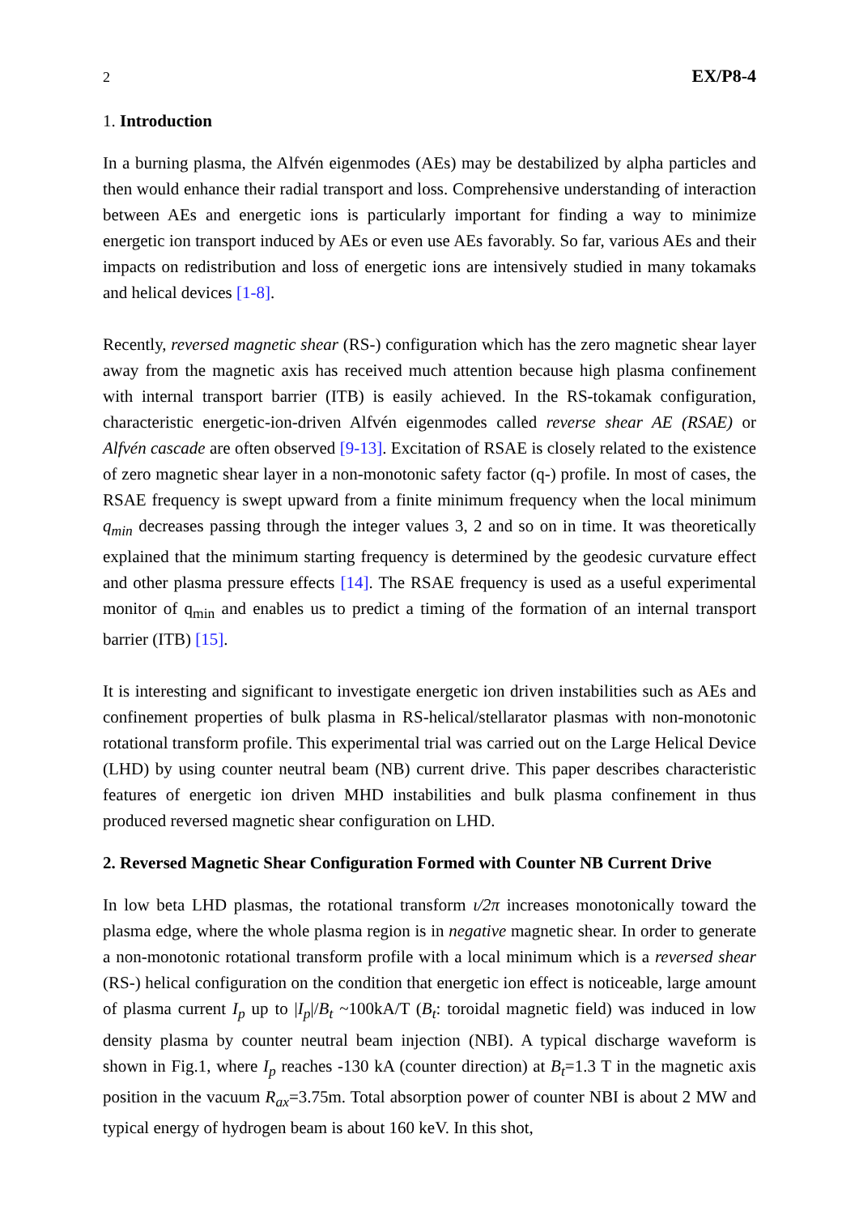2 EX/P8-4
1. Introduction
In a burning plasma, the Alfvén eigenmodes (AEs) may be destabilized by alpha particles and then would enhance their radial transport and loss. Comprehensive understanding of interaction between AEs and energetic ions is particularly important for finding a way to minimize energetic ion transport induced by AEs or even use AEs favorably. So far, various AEs and their impacts on redistribution and loss of energetic ions are intensively studied in many tokamaks and helical devices [1-8].
Recently, reversed magnetic shear (RS-) configuration which has the zero magnetic shear layer away from the magnetic axis has received much attention because high plasma confinement with internal transport barrier (ITB) is easily achieved. In the RS-tokamak configuration, characteristic energetic-ion-driven Alfvén eigenmodes called reverse shear AE (RSAE) or Alfvén cascade are often observed [9-13]. Excitation of RSAE is closely related to the existence of zero magnetic shear layer in a non-monotonic safety factor (q-) profile. In most of cases, the RSAE frequency is swept upward from a finite minimum frequency when the local minimum q<sub>min</sub> decreases passing through the integer values 3, 2 and so on in time. It was theoretically explained that the minimum starting frequency is determined by the geodesic curvature effect and other plasma pressure effects [14]. The RSAE frequency is used as a useful experimental monitor of q<sub>min</sub> and enables us to predict a timing of the formation of an internal transport barrier (ITB) [15].
It is interesting and significant to investigate energetic ion driven instabilities such as AEs and confinement properties of bulk plasma in RS-helical/stellarator plasmas with non-monotonic rotational transform profile. This experimental trial was carried out on the Large Helical Device (LHD) by using counter neutral beam (NB) current drive. This paper describes characteristic features of energetic ion driven MHD instabilities and bulk plasma confinement in thus produced reversed magnetic shear configuration on LHD.
2. Reversed Magnetic Shear Configuration Formed with Counter NB Current Drive
In low beta LHD plasmas, the rotational transform ι/2π increases monotonically toward the plasma edge, where the whole plasma region is in negative magnetic shear. In order to generate a non-monotonic rotational transform profile with a local minimum which is a reversed shear (RS-) helical configuration on the condition that energetic ion effect is noticeable, large amount of plasma current I<sub>p</sub> up to |I<sub>p</sub>|/B<sub>t</sub> ~100kA/T (B<sub>t</sub>: toroidal magnetic field) was induced in low density plasma by counter neutral beam injection (NBI). A typical discharge waveform is shown in Fig.1, where I<sub>p</sub> reaches -130 kA (counter direction) at B<sub>t</sub>=1.3 T in the magnetic axis position in the vacuum R<sub>ax</sub>=3.75m. Total absorption power of counter NBI is about 2 MW and typical energy of hydrogen beam is about 160 keV. In this shot,